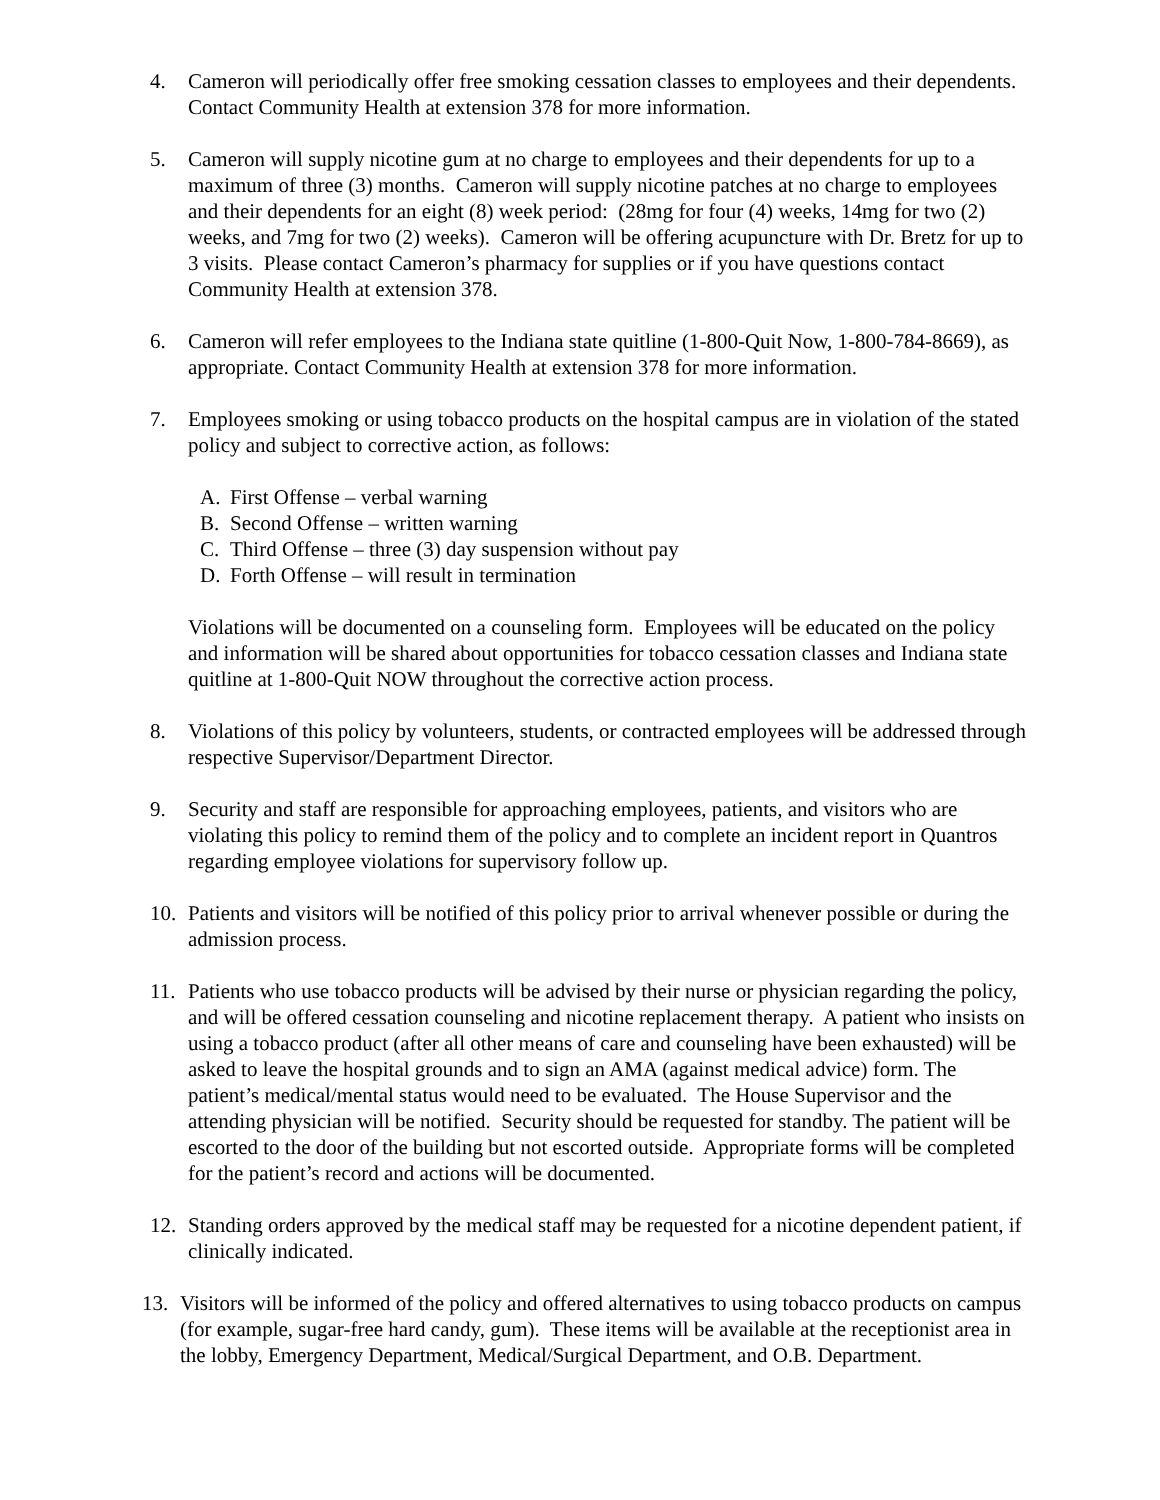4. Cameron will periodically offer free smoking cessation classes to employees and their dependents. Contact Community Health at extension 378 for more information.
5. Cameron will supply nicotine gum at no charge to employees and their dependents for up to a maximum of three (3) months. Cameron will supply nicotine patches at no charge to employees and their dependents for an eight (8) week period: (28mg for four (4) weeks, 14mg for two (2) weeks, and 7mg for two (2) weeks). Cameron will be offering acupuncture with Dr. Bretz for up to 3 visits. Please contact Cameron’s pharmacy for supplies or if you have questions contact Community Health at extension 378.
6. Cameron will refer employees to the Indiana state quitline (1-800-Quit Now, 1-800-784-8669), as appropriate. Contact Community Health at extension 378 for more information.
7. Employees smoking or using tobacco products on the hospital campus are in violation of the stated policy and subject to corrective action, as follows:
A. First Offense – verbal warning
B. Second Offense – written warning
C. Third Offense – three (3) day suspension without pay
D. Forth Offense – will result in termination
Violations will be documented on a counseling form. Employees will be educated on the policy and information will be shared about opportunities for tobacco cessation classes and Indiana state quitline at 1-800-Quit NOW throughout the corrective action process.
8. Violations of this policy by volunteers, students, or contracted employees will be addressed through respective Supervisor/Department Director.
9. Security and staff are responsible for approaching employees, patients, and visitors who are violating this policy to remind them of the policy and to complete an incident report in Quantros regarding employee violations for supervisory follow up.
10. Patients and visitors will be notified of this policy prior to arrival whenever possible or during the admission process.
11. Patients who use tobacco products will be advised by their nurse or physician regarding the policy, and will be offered cessation counseling and nicotine replacement therapy. A patient who insists on using a tobacco product (after all other means of care and counseling have been exhausted) will be asked to leave the hospital grounds and to sign an AMA (against medical advice) form. The patient’s medical/mental status would need to be evaluated. The House Supervisor and the attending physician will be notified. Security should be requested for standby. The patient will be escorted to the door of the building but not escorted outside. Appropriate forms will be completed for the patient’s record and actions will be documented.
12. Standing orders approved by the medical staff may be requested for a nicotine dependent patient, if clinically indicated.
13. Visitors will be informed of the policy and offered alternatives to using tobacco products on campus (for example, sugar-free hard candy, gum). These items will be available at the receptionist area in the lobby, Emergency Department, Medical/Surgical Department, and O.B. Department.